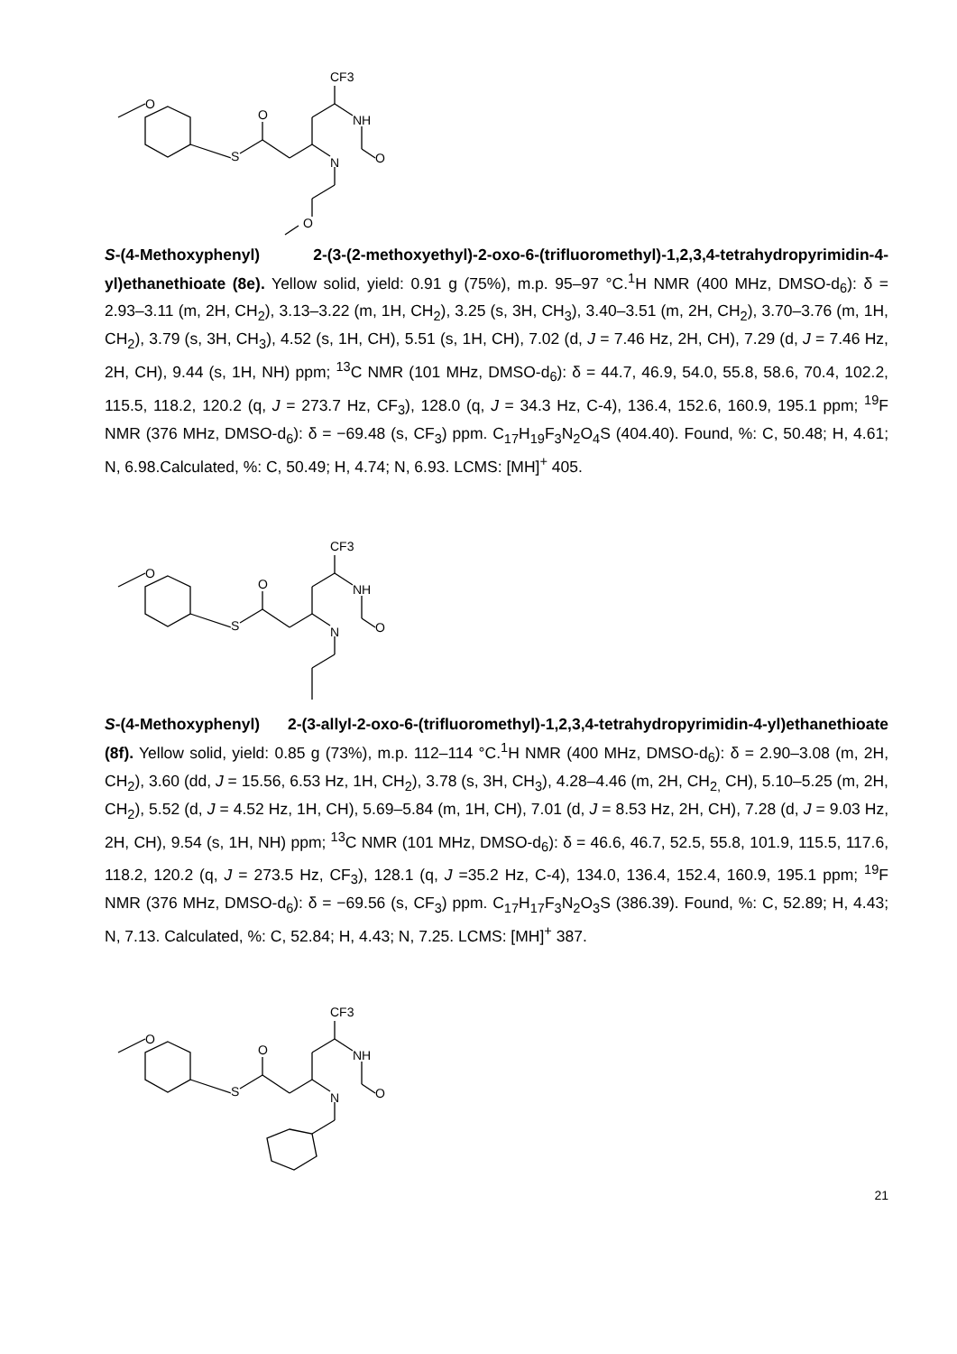O
S
O
CF3
NH
N
O
O
S-(4-Methoxyphenyl) 2-(3-(2-methoxyethyl)-2-oxo-6-(trifluoromethyl)-1,2,3,4-tetrahydropyrimidin-4-yl)ethanethioate (8e). Yellow solid, yield: 0.91 g (75%), m.p. 95–97 °C.<sup>1</sup>H NMR (400 MHz, DMSO-d<sub>6</sub>): δ = 2.93–3.11 (m, 2H, CH<sub>2</sub>), 3.13–3.22 (m, 1H, CH<sub>2</sub>), 3.25 (s, 3H, CH<sub>3</sub>), 3.40–3.51 (m, 2H, CH<sub>2</sub>), 3.70–3.76 (m, 1H, CH<sub>2</sub>), 3.79 (s, 3H, CH<sub>3</sub>), 4.52 (s, 1H, CH), 5.51 (s, 1H, CH), 7.02 (d, J = 7.46 Hz, 2H, CH), 7.29 (d, J = 7.46 Hz, 2H, CH), 9.44 (s, 1H, NH) ppm; <sup>13</sup>C NMR (101 MHz, DMSO-d<sub>6</sub>): δ = 44.7, 46.9, 54.0, 55.8, 58.6, 70.4, 102.2, 115.5, 118.2, 120.2 (q, J = 273.7 Hz, CF<sub>3</sub>), 128.0 (q, J = 34.3 Hz, C-4), 136.4, 152.6, 160.9, 195.1 ppm; <sup>19</sup>F NMR (376 MHz, DMSO-d<sub>6</sub>): δ = −69.48 (s, CF<sub>3</sub>) ppm. C<sub>17</sub>H<sub>19</sub>F<sub>3</sub>N<sub>2</sub>O<sub>4</sub>S (404.40). Found, %: C, 50.48; H, 4.61; N, 6.98.Calculated, %: C, 50.49; H, 4.74; N, 6.93. LCMS: [MH]<sup>+</sup> 405.
O
S
O
CF3
NH
N
O
S-(4-Methoxyphenyl) 2-(3-allyl-2-oxo-6-(trifluoromethyl)-1,2,3,4-tetrahydropyrimidin-4-yl)ethanethioate (8f). Yellow solid, yield: 0.85 g (73%), m.p. 112–114 °C.<sup>1</sup>H NMR (400 MHz, DMSO-d<sub>6</sub>): δ = 2.90–3.08 (m, 2H, CH<sub>2</sub>), 3.60 (dd, J = 15.56, 6.53 Hz, 1H, CH<sub>2</sub>), 3.78 (s, 3H, CH<sub>3</sub>), 4.28–4.46 (m, 2H, CH<sub>2,</sub> CH), 5.10–5.25 (m, 2H, CH<sub>2</sub>), 5.52 (d, J = 4.52 Hz, 1H, CH), 5.69–5.84 (m, 1H, CH), 7.01 (d, J = 8.53 Hz, 2H, CH), 7.28 (d, J = 9.03 Hz, 2H, CH), 9.54 (s, 1H, NH) ppm; <sup>13</sup>C NMR (101 MHz, DMSO-d<sub>6</sub>): δ = 46.6, 46.7, 52.5, 55.8, 101.9, 115.5, 117.6, 118.2, 120.2 (q, J = 273.5 Hz, CF<sub>3</sub>), 128.1 (q, J =35.2 Hz, C-4), 134.0, 136.4, 152.4, 160.9, 195.1 ppm; <sup>19</sup>F NMR (376 MHz, DMSO-d<sub>6</sub>): δ = −69.56 (s, CF<sub>3</sub>) ppm. C<sub>17</sub>H<sub>17</sub>F<sub>3</sub>N<sub>2</sub>O<sub>3</sub>S (386.39). Found, %: C, 52.89; H, 4.43; N, 7.13. Calculated, %: C, 52.84; H, 4.43; N, 7.25. LCMS: [MH]<sup>+</sup> 387.
O
S
O
CF3
NH
N
O
21